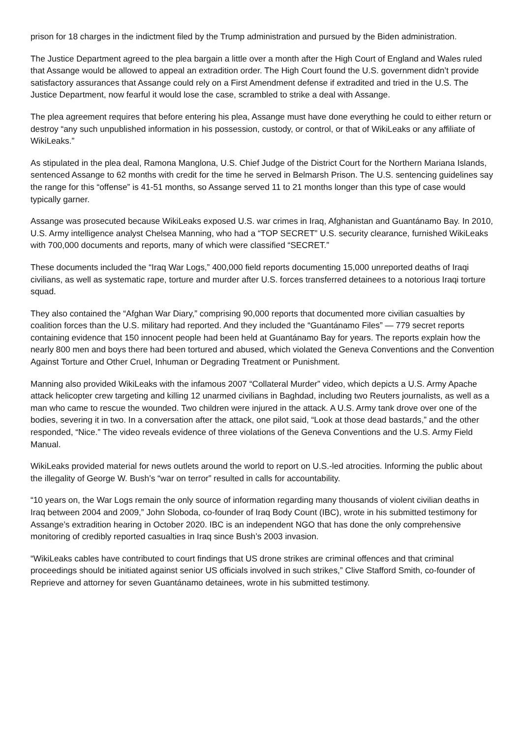prison for 18 charges in the indictment filed by the Trump administration and pursued by the Biden administration.
The Justice Department agreed to the plea bargain a little over a month after the High Court of England and Wales ruled that Assange would be allowed to appeal an extradition order. The High Court found the U.S. government didn’t provide satisfactory assurances that Assange could rely on a First Amendment defense if extradited and tried in the U.S. The Justice Department, now fearful it would lose the case, scrambled to strike a deal with Assange.
The plea agreement requires that before entering his plea, Assange must have done everything he could to either return or destroy “any such unpublished information in his possession, custody, or control, or that of WikiLeaks or any affiliate of WikiLeaks.”
As stipulated in the plea deal, Ramona Manglona, U.S. Chief Judge of the District Court for the Northern Mariana Islands, sentenced Assange to 62 months with credit for the time he served in Belmarsh Prison. The U.S. sentencing guidelines say the range for this “offense” is 41-51 months, so Assange served 11 to 21 months longer than this type of case would typically garner.
Assange was prosecuted because WikiLeaks exposed U.S. war crimes in Iraq, Afghanistan and Guantánamo Bay. In 2010, U.S. Army intelligence analyst Chelsea Manning, who had a “TOP SECRET” U.S. security clearance, furnished WikiLeaks with 700,000 documents and reports, many of which were classified “SECRET.”
These documents included the “Iraq War Logs,” 400,000 field reports documenting 15,000 unreported deaths of Iraqi civilians, as well as systematic rape, torture and murder after U.S. forces transferred detainees to a notorious Iraqi torture squad.
They also contained the “Afghan War Diary,” comprising 90,000 reports that documented more civilian casualties by coalition forces than the U.S. military had reported. And they included the “Guantánamo Files” — 779 secret reports containing evidence that 150 innocent people had been held at Guantánamo Bay for years. The reports explain how the nearly 800 men and boys there had been tortured and abused, which violated the Geneva Conventions and the Convention Against Torture and Other Cruel, Inhuman or Degrading Treatment or Punishment.
Manning also provided WikiLeaks with the infamous 2007 “Collateral Murder” video, which depicts a U.S. Army Apache attack helicopter crew targeting and killing 12 unarmed civilians in Baghdad, including two Reuters journalists, as well as a man who came to rescue the wounded. Two children were injured in the attack. A U.S. Army tank drove over one of the bodies, severing it in two. In a conversation after the attack, one pilot said, “Look at those dead bastards,” and the other responded, “Nice.” The video reveals evidence of three violations of the Geneva Conventions and the U.S. Army Field Manual.
WikiLeaks provided material for news outlets around the world to report on U.S.-led atrocities. Informing the public about the illegality of George W. Bush’s “war on terror” resulted in calls for accountability.
“10 years on, the War Logs remain the only source of information regarding many thousands of violent civilian deaths in Iraq between 2004 and 2009,” John Sloboda, co-founder of Iraq Body Count (IBC), wrote in his submitted testimony for Assange’s extradition hearing in October 2020. IBC is an independent NGO that has done the only comprehensive monitoring of credibly reported casualties in Iraq since Bush’s 2003 invasion.
“WikiLeaks cables have contributed to court findings that US drone strikes are criminal offences and that criminal proceedings should be initiated against senior US officials involved in such strikes,” Clive Stafford Smith, co-founder of Reprieve and attorney for seven Guantánamo detainees, wrote in his submitted testimony.